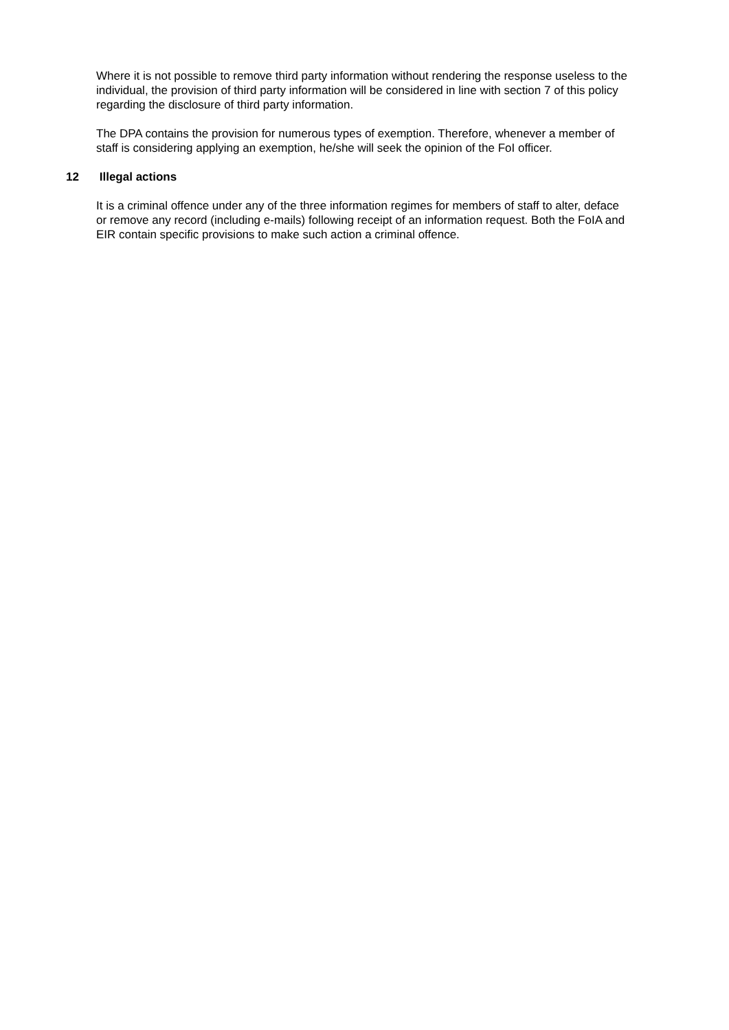Where it is not possible to remove third party information without rendering the response useless to the individual, the provision of third party information will be considered in line with section 7 of this policy regarding the disclosure of third party information.
The DPA contains the provision for numerous types of exemption. Therefore, whenever a member of staff is considering applying an exemption, he/she will seek the opinion of the FoI officer.
12 Illegal actions
It is a criminal offence under any of the three information regimes for members of staff to alter, deface or remove any record (including e-mails) following receipt of an information request. Both the FoIA and EIR contain specific provisions to make such action a criminal offence.